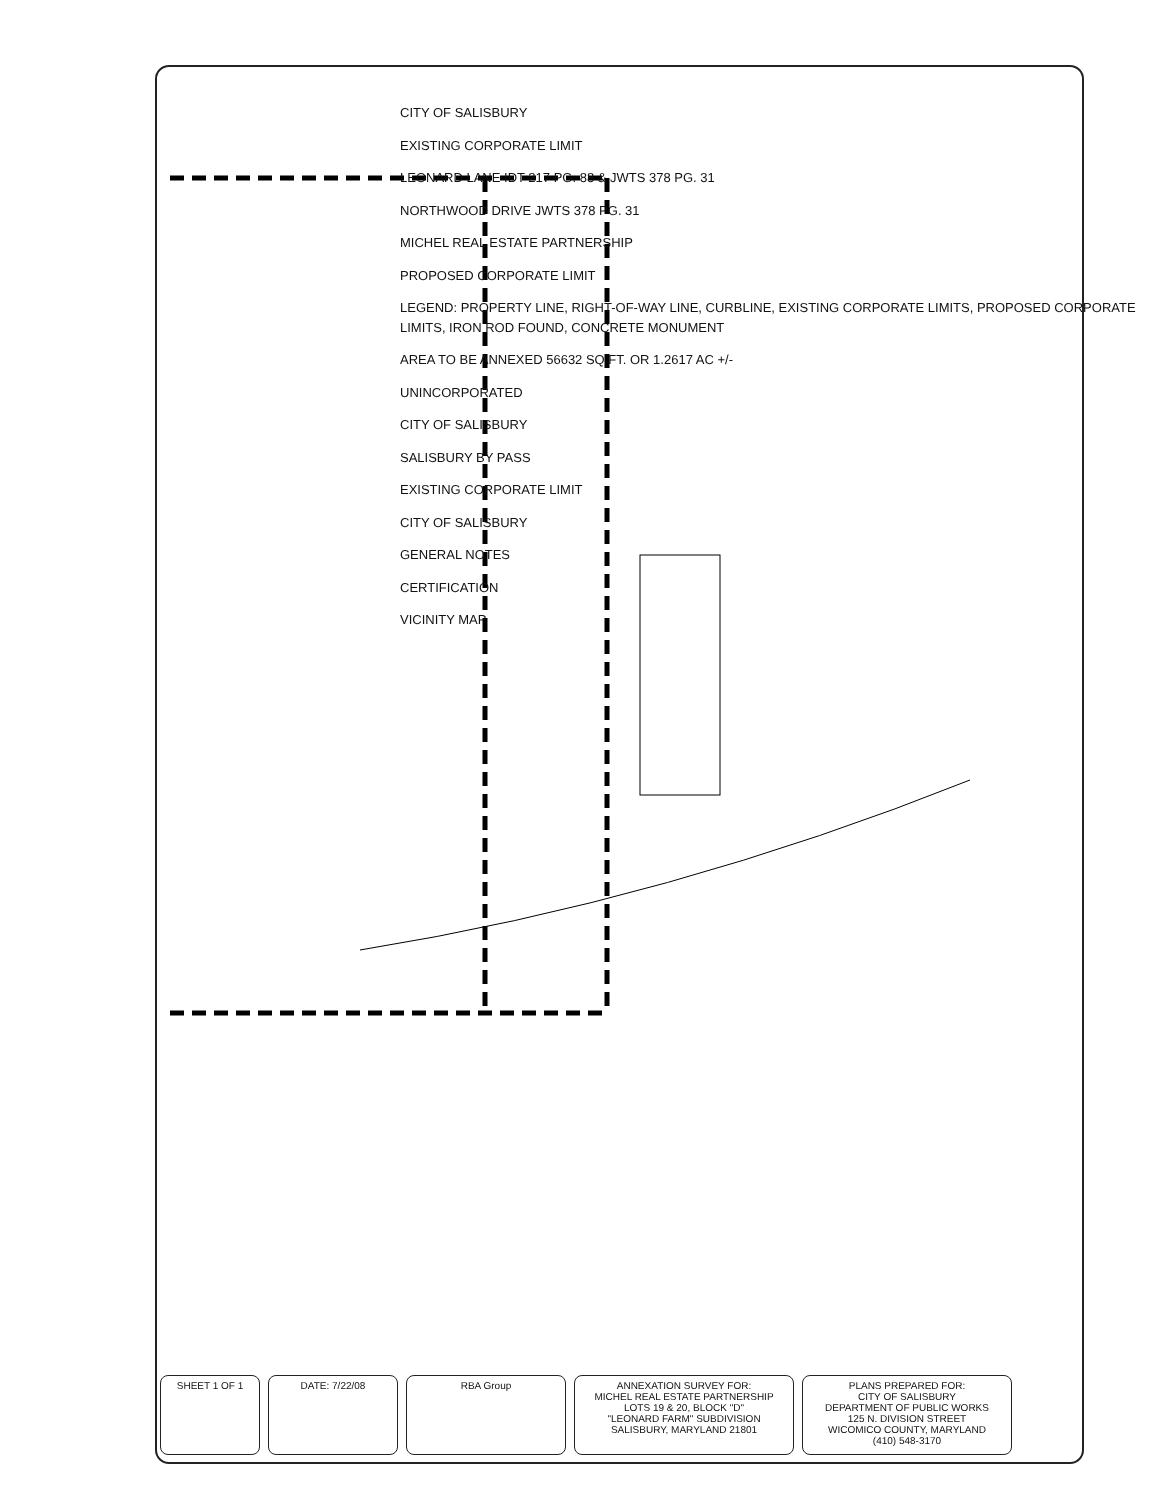CITY OF SALISBURY
EXISTING CORPORATE LIMIT
LEONARD LANE IDT 217 PG. 88 & JWTS 378 PG. 31
NORTHWOOD DRIVE JWTS 378 PG. 31
MICHEL REAL ESTATE PARTNERSHIP
PROPOSED CORPORATE LIMIT
LEGEND: PROPERTY LINE, RIGHT-OF-WAY LINE, CURBLINE, EXISTING CORPORATE LIMITS, PROPOSED CORPORATE LIMITS, IRON ROD FOUND, CONCRETE MONUMENT
AREA TO BE ANNEXED 56632 SQ FT. OR 1.2617 AC +/-
UNINCORPORATED
CITY OF SALISBURY
SALISBURY BY PASS
EXISTING CORPORATE LIMIT
CITY OF SALISBURY
GENERAL NOTES
CERTIFICATION
VICINITY MAP
SHEET 1 OF 1 DATE: 7/22/08 RBA Group ANNEXATION SURVEY FOR:
MICHEL REAL ESTATE PARTNERSHIP
LOTS 19 & 20, BLOCK "D"
"LEONARD FARM" SUBDIVISION
SALISBURY, MARYLAND 21801
PLANS PREPARED FOR:
CITY OF SALISBURY
DEPARTMENT OF PUBLIC WORKS
125 N. DIVISION STREET
WICOMICO COUNTY, MARYLAND
(410) 548-3170